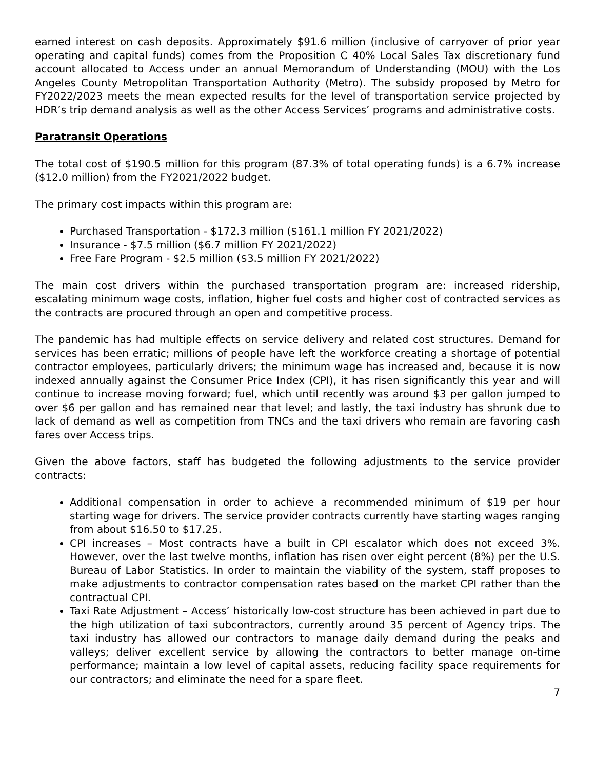earned interest on cash deposits. Approximately $91.6 million (inclusive of carryover of prior year operating and capital funds) comes from the Proposition C 40% Local Sales Tax discretionary fund account allocated to Access under an annual Memorandum of Understanding (MOU) with the Los Angeles County Metropolitan Transportation Authority (Metro). The subsidy proposed by Metro for FY2022/2023 meets the mean expected results for the level of transportation service projected by HDR’s trip demand analysis as well as the other Access Services’ programs and administrative costs.
Paratransit Operations
The total cost of $190.5 million for this program (87.3% of total operating funds) is a 6.7% increase ($12.0 million) from the FY2021/2022 budget.
The primary cost impacts within this program are:
Purchased Transportation - $172.3 million ($161.1 million FY 2021/2022)
Insurance - $7.5 million ($6.7 million FY 2021/2022)
Free Fare Program - $2.5 million ($3.5 million FY 2021/2022)
The main cost drivers within the purchased transportation program are: increased ridership, escalating minimum wage costs, inflation, higher fuel costs and higher cost of contracted services as the contracts are procured through an open and competitive process.
The pandemic has had multiple effects on service delivery and related cost structures. Demand for services has been erratic; millions of people have left the workforce creating a shortage of potential contractor employees, particularly drivers; the minimum wage has increased and, because it is now indexed annually against the Consumer Price Index (CPI), it has risen significantly this year and will continue to increase moving forward; fuel, which until recently was around $3 per gallon jumped to over $6 per gallon and has remained near that level; and lastly, the taxi industry has shrunk due to lack of demand as well as competition from TNCs and the taxi drivers who remain are favoring cash fares over Access trips.
Given the above factors, staff has budgeted the following adjustments to the service provider contracts:
Additional compensation in order to achieve a recommended minimum of $19 per hour starting wage for drivers. The service provider contracts currently have starting wages ranging from about $16.50 to $17.25.
CPI increases – Most contracts have a built in CPI escalator which does not exceed 3%. However, over the last twelve months, inflation has risen over eight percent (8%) per the U.S. Bureau of Labor Statistics. In order to maintain the viability of the system, staff proposes to make adjustments to contractor compensation rates based on the market CPI rather than the contractual CPI.
Taxi Rate Adjustment – Access’ historically low-cost structure has been achieved in part due to the high utilization of taxi subcontractors, currently around 35 percent of Agency trips. The taxi industry has allowed our contractors to manage daily demand during the peaks and valleys; deliver excellent service by allowing the contractors to better manage on-time performance; maintain a low level of capital assets, reducing facility space requirements for our contractors; and eliminate the need for a spare fleet.
7